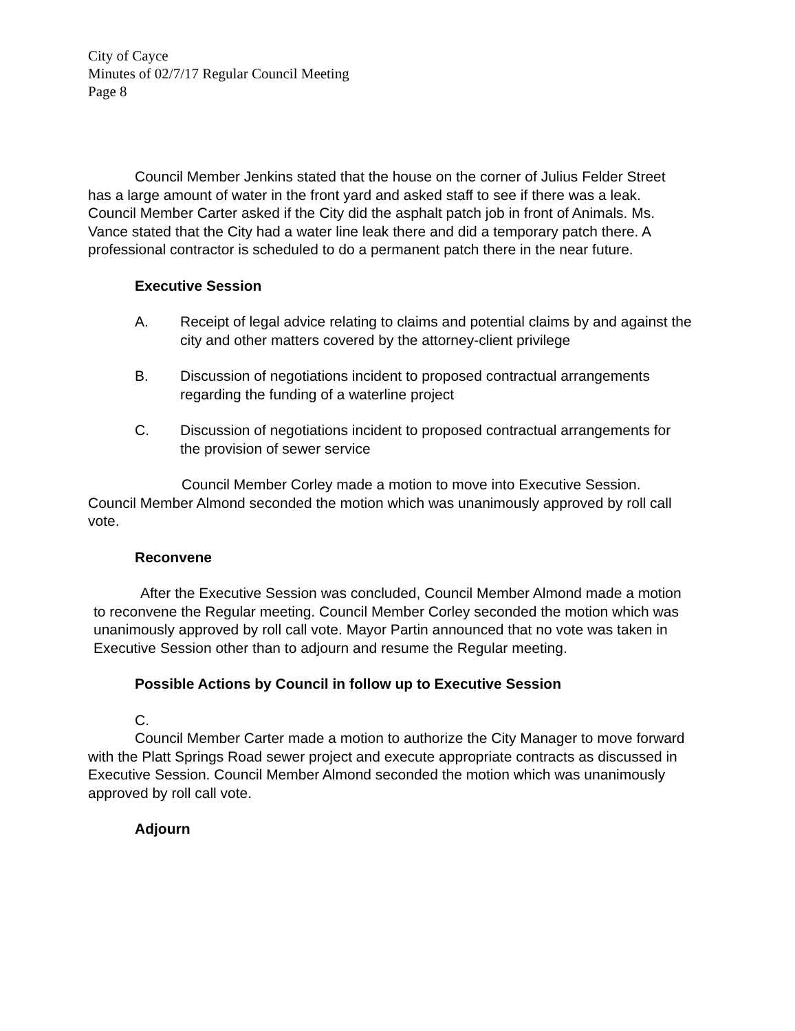City of Cayce
Minutes of 02/7/17 Regular Council Meeting
Page 8
Council Member Jenkins stated that the house on the corner of Julius Felder Street has a large amount of water in the front yard and asked staff to see if there was a leak. Council Member Carter asked if the City did the asphalt patch job in front of Animals. Ms. Vance stated that the City had a water line leak there and did a temporary patch there. A professional contractor is scheduled to do a permanent patch there in the near future.
Executive Session
A. Receipt of legal advice relating to claims and potential claims by and against the city and other matters covered by the attorney-client privilege
B. Discussion of negotiations incident to proposed contractual arrangements regarding the funding of a waterline project
C. Discussion of negotiations incident to proposed contractual arrangements for the provision of sewer service
Council Member Corley made a motion to move into Executive Session. Council Member Almond seconded the motion which was unanimously approved by roll call vote.
Reconvene
After the Executive Session was concluded, Council Member Almond made a motion to reconvene the Regular meeting. Council Member Corley seconded the motion which was unanimously approved by roll call vote. Mayor Partin announced that no vote was taken in Executive Session other than to adjourn and resume the Regular meeting.
Possible Actions by Council in follow up to Executive Session
C.
Council Member Carter made a motion to authorize the City Manager to move forward with the Platt Springs Road sewer project and execute appropriate contracts as discussed in Executive Session. Council Member Almond seconded the motion which was unanimously approved by roll call vote.
Adjourn